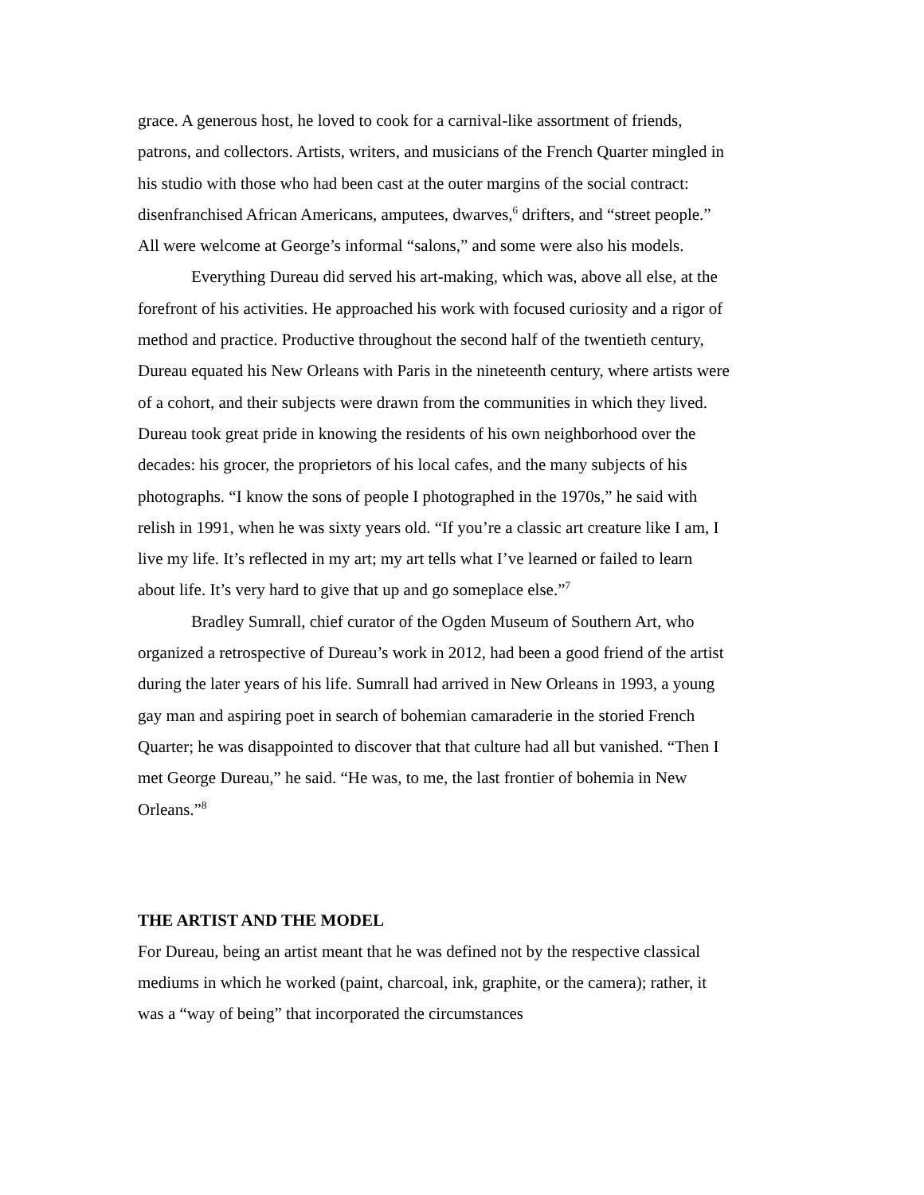grace. A generous host, he loved to cook for a carnival-like assortment of friends, patrons, and collectors. Artists, writers, and musicians of the French Quarter mingled in his studio with those who had been cast at the outer margins of the social contract: disenfranchised African Americans, amputees, dwarves,<sup>6</sup> drifters, and “street people.” All were welcome at George’s informal “salons,” and some were also his models.
Everything Dureau did served his art-making, which was, above all else, at the forefront of his activities. He approached his work with focused curiosity and a rigor of method and practice. Productive throughout the second half of the twentieth century, Dureau equated his New Orleans with Paris in the nineteenth century, where artists were of a cohort, and their subjects were drawn from the communities in which they lived. Dureau took great pride in knowing the residents of his own neighborhood over the decades: his grocer, the proprietors of his local cafes, and the many subjects of his photographs. “I know the sons of people I photographed in the 1970s,” he said with relish in 1991, when he was sixty years old. “If you’re a classic art creature like I am, I live my life. It’s reflected in my art; my art tells what I’ve learned or failed to learn about life. It’s very hard to give that up and go someplace else.”<sup>7</sup>
Bradley Sumrall, chief curator of the Ogden Museum of Southern Art, who organized a retrospective of Dureau’s work in 2012, had been a good friend of the artist during the later years of his life. Sumrall had arrived in New Orleans in 1993, a young gay man and aspiring poet in search of bohemian camaraderie in the storied French Quarter; he was disappointed to discover that that culture had all but vanished. “Then I met George Dureau,” he said. “He was, to me, the last frontier of bohemia in New Orleans.”<sup>8</sup>
THE ARTIST AND THE MODEL
For Dureau, being an artist meant that he was defined not by the respective classical mediums in which he worked (paint, charcoal, ink, graphite, or the camera); rather, it was a “way of being” that incorporated the circumstances